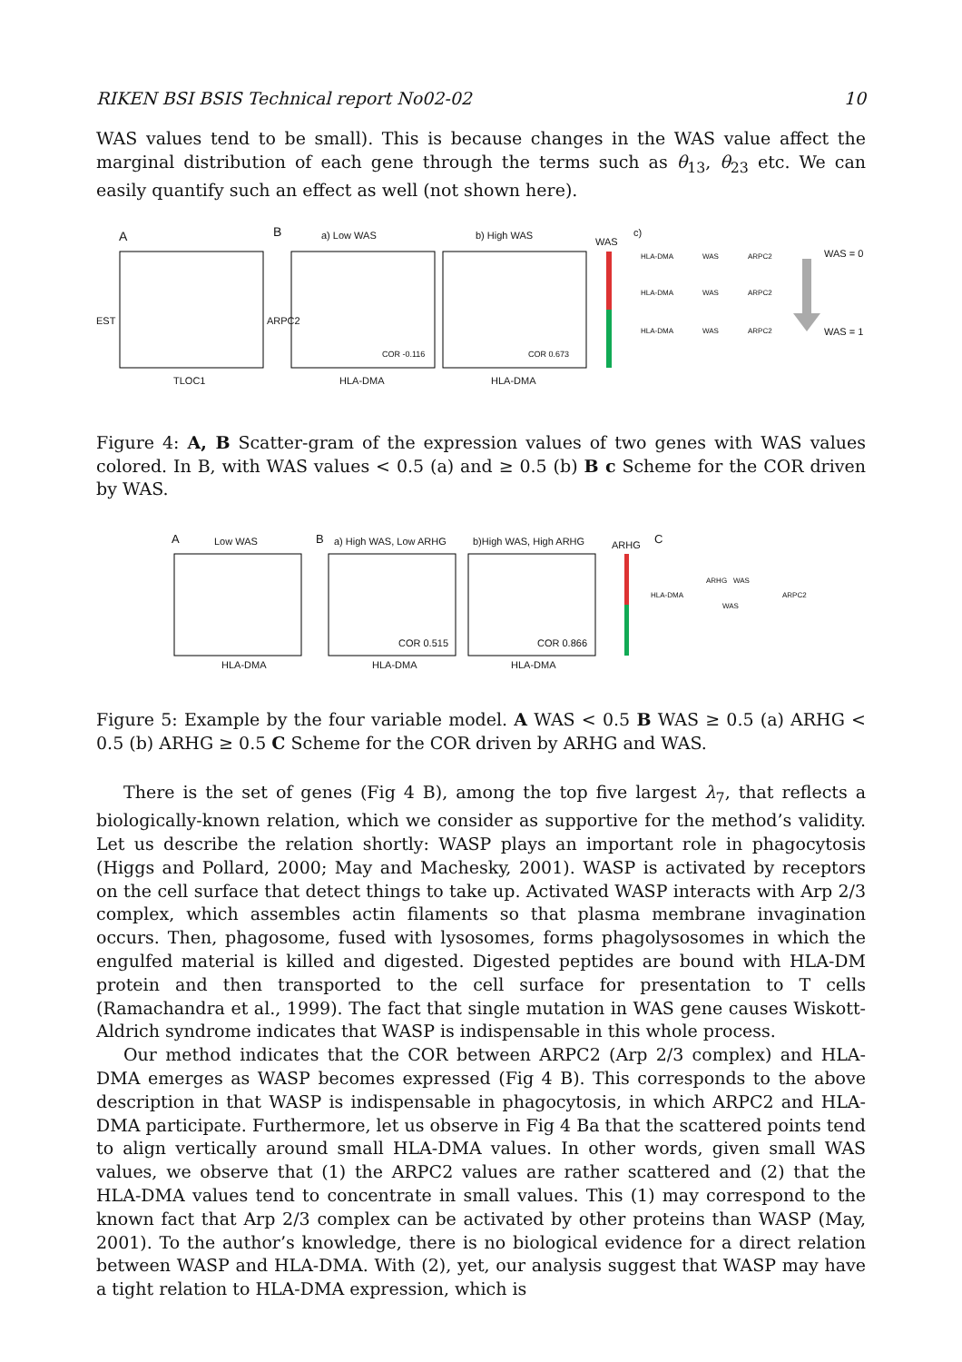RIKEN BSI BSIS Technical report No02-02 10
WAS values tend to be small). This is because changes in the WAS value affect the marginal distribution of each gene through the terms such as θ<sub>13</sub>, θ<sub>23</sub> etc. We can easily quantify such an effect as well (not shown here).
A
B
a) Low WAS
b) High WAS
WAS
c)
TLOC1
HLA-DMA
HLA-DMA
COR -0.116
COR 0.673
EST
ARPC2
HLA-DMA
WAS
ARPC2
HLA-DMA
WAS
ARPC2
HLA-DMA
WAS
ARPC2
WAS = 0
WAS = 1
Figure 4: A, B Scatter-gram of the expression values of two genes with WAS values colored. In B, with WAS values < 0.5 (a) and ≥ 0.5 (b) B c Scheme for the COR driven by WAS.
A
Low WAS
B
a) High WAS, Low ARHG
b)High WAS, High ARHG
ARHG
C
COR 0.515
COR 0.866
HLA-DMA
HLA-DMA
HLA-DMA
HLA-DMA
ARHG
WAS
WAS
ARPC2
Figure 5: Example by the four variable model. A WAS < 0.5 B WAS ≥ 0.5 (a) ARHG < 0.5 (b) ARHG ≥ 0.5 C Scheme for the COR driven by ARHG and WAS.
There is the set of genes (Fig 4 B), among the top five largest λ<sub>7</sub>, that reflects a biologically-known relation, which we consider as supportive for the method’s validity. Let us describe the relation shortly: WASP plays an important role in phagocytosis (Higgs and Pollard, 2000; May and Machesky, 2001). WASP is activated by receptors on the cell surface that detect things to take up. Activated WASP interacts with Arp 2/3 complex, which assembles actin filaments so that plasma membrane invagination occurs. Then, phagosome, fused with lysosomes, forms phagolysosomes in which the engulfed material is killed and digested. Digested peptides are bound with HLA-DM protein and then transported to the cell surface for presentation to T cells (Ramachandra et al., 1999). The fact that single mutation in WAS gene causes Wiskott-Aldrich syndrome indicates that WASP is indispensable in this whole process.
Our method indicates that the COR between ARPC2 (Arp 2/3 complex) and HLA-DMA emerges as WASP becomes expressed (Fig 4 B). This corresponds to the above description in that WASP is indispensable in phagocytosis, in which ARPC2 and HLA-DMA participate. Furthermore, let us observe in Fig 4 Ba that the scattered points tend to align vertically around small HLA-DMA values. In other words, given small WAS values, we observe that (1) the ARPC2 values are rather scattered and (2) that the HLA-DMA values tend to concentrate in small values. This (1) may correspond to the known fact that Arp 2/3 complex can be activated by other proteins than WASP (May, 2001). To the author’s knowledge, there is no biological evidence for a direct relation between WASP and HLA-DMA. With (2), yet, our analysis suggest that WASP may have a tight relation to HLA-DMA expression, which is